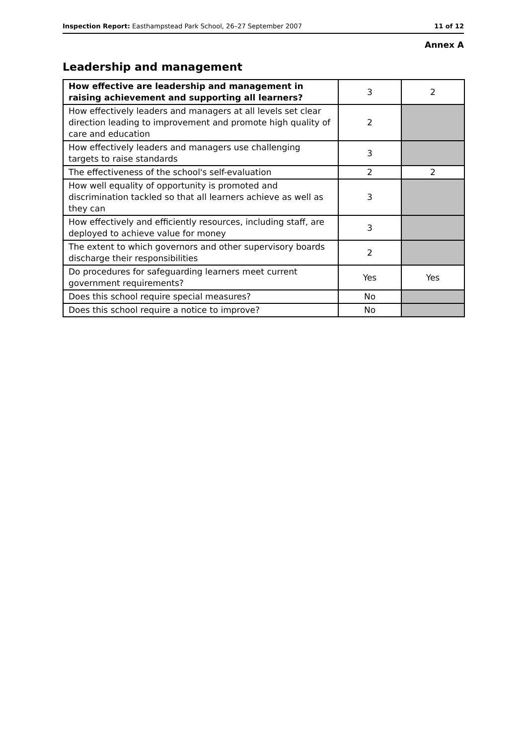Inspection Report: Easthampstead Park School, 26–27 September 2007 11 of 12
Annex A
Leadership and management
| How effective are leadership and management in raising achievement and supporting all learners? | 3 | 2 |
| How effectively leaders and managers at all levels set clear direction leading to improvement and promote high quality of care and education | 2 | |
| How effectively leaders and managers use challenging targets to raise standards | 3 | |
| The effectiveness of the school's self-evaluation | 2 | 2 |
| How well equality of opportunity is promoted and discrimination tackled so that all learners achieve as well as they can | 3 | |
| How effectively and efficiently resources, including staff, are deployed to achieve value for money | 3 | |
| The extent to which governors and other supervisory boards discharge their responsibilities | 2 | |
| Do procedures for safeguarding learners meet current government requirements? | Yes | Yes |
| Does this school require special measures? | No | |
| Does this school require a notice to improve? | No | |